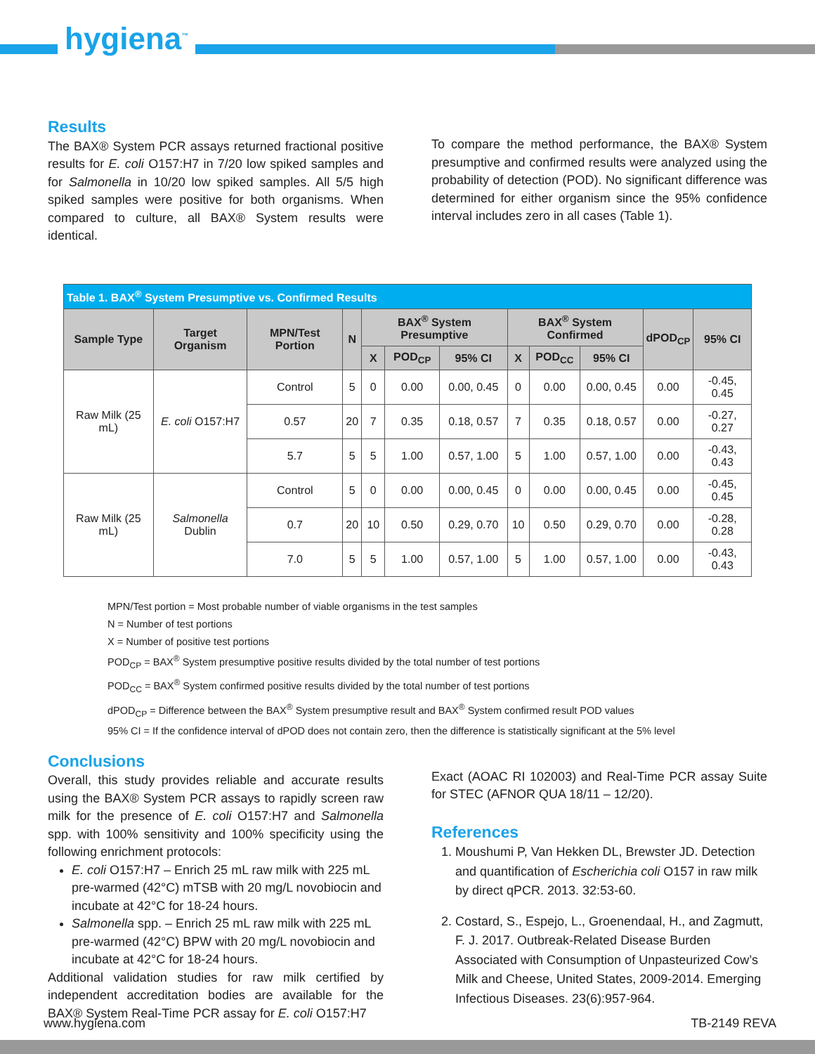hygiena<sup>™</sup>
Results
The BAX® System PCR assays returned fractional positive results for E. coli O157:H7 in 7/20 low spiked samples and for Salmonella in 10/20 low spiked samples. All 5/5 high spiked samples were positive for both organisms. When compared to culture, all BAX® System results were identical.
To compare the method performance, the BAX® System presumptive and confirmed results were analyzed using the probability of detection (POD). No significant difference was determined for either organism since the 95% confidence interval includes zero in all cases (Table 1).
| Table 1. BAX<sup>®</sup> System Presumptive vs. Confirmed Results | | | | | | | | | | | |
| Sample Type | Target Organism | MPN/Test Portion | N | BAX<sup>®</sup> System Presumptive | | | BAX<sup>®</sup> System Confirmed | | | dPOD<sub>CP</sub> | 95% CI |
| | | | | X | POD<sub>CP</sub> | 95% CI | X | POD<sub>CC</sub> | 95% CI | | |
| Raw Milk (25 mL) | E. coli O157:H7 | Control | 5 | 0 | 0.00 | 0.00, 0.45 | 0 | 0.00 | 0.00, 0.45 | 0.00 | -0.45, 0.45 |
| | | 0.57 | 20 | 7 | 0.35 | 0.18, 0.57 | 7 | 0.35 | 0.18, 0.57 | 0.00 | -0.27, 0.27 |
| | | 5.7 | 5 | 5 | 1.00 | 0.57, 1.00 | 5 | 1.00 | 0.57, 1.00 | 0.00 | -0.43, 0.43 |
| Raw Milk (25 mL) | Salmonella Dublin | Control | 5 | 0 | 0.00 | 0.00, 0.45 | 0 | 0.00 | 0.00, 0.45 | 0.00 | -0.45, 0.45 |
| | | 0.7 | 20 | 10 | 0.50 | 0.29, 0.70 | 10 | 0.50 | 0.29, 0.70 | 0.00 | -0.28, 0.28 |
| | | 7.0 | 5 | 5 | 1.00 | 0.57, 1.00 | 5 | 1.00 | 0.57, 1.00 | 0.00 | -0.43, 0.43 |
MPN/Test portion = Most probable number of viable organisms in the test samples
N = Number of test portions
X = Number of positive test portions
POD<sub>CP</sub> = BAX<sup>®</sup> System presumptive positive results divided by the total number of test portions
POD<sub>CC</sub> = BAX<sup>®</sup> System confirmed positive results divided by the total number of test portions
dPOD<sub>CP</sub> = Difference between the BAX<sup>®</sup> System presumptive result and BAX<sup>®</sup> System confirmed result POD values
95% CI = If the confidence interval of dPOD does not contain zero, then the difference is statistically significant at the 5% level
Conclusions
Overall, this study provides reliable and accurate results using the BAX® System PCR assays to rapidly screen raw milk for the presence of E. coli O157:H7 and Salmonella spp. with 100% sensitivity and 100% specificity using the following enrichment protocols:
E. coli O157:H7 – Enrich 25 mL raw milk with 225 mL pre-warmed (42°C) mTSB with 20 mg/L novobiocin and incubate at 42°C for 18-24 hours.
Salmonella spp. – Enrich 25 mL raw milk with 225 mL pre-warmed (42°C) BPW with 20 mg/L novobiocin and incubate at 42°C for 18-24 hours.
Additional validation studies for raw milk certified by independent accreditation bodies are available for the BAX® System Real-Time PCR assay for E. coli O157:H7
Exact (AOAC RI 102003) and Real-Time PCR assay Suite for STEC (AFNOR QUA 18/11 – 12/20).
References
1. Moushumi P, Van Hekken DL, Brewster JD. Detection and quantification of Escherichia coli O157 in raw milk by direct qPCR. 2013. 32:53-60.
2. Costard, S., Espejo, L., Groenendaal, H., and Zagmutt, F. J. 2017. Outbreak-Related Disease Burden Associated with Consumption of Unpasteurized Cow’s Milk and Cheese, United States, 2009-2014. Emerging Infectious Diseases. 23(6):957-964.
www.hygiena.com TB-2149 REVA